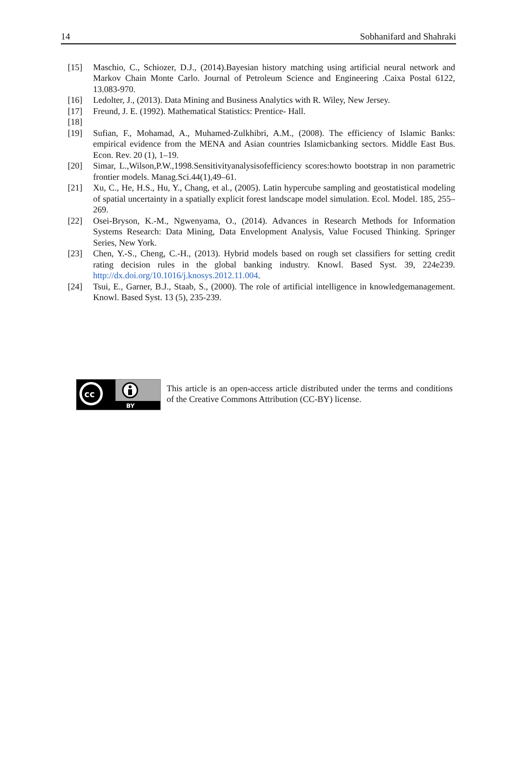14 Sobhanifard and Shahraki
[15] Maschio, C., Schiozer, D.J., (2014).Bayesian history matching using artificial neural network and Markov Chain Monte Carlo. Journal of Petroleum Science and Engineering .Caixa Postal 6122, 13.083-970.
[16] Ledolter, J., (2013). Data Mining and Business Analytics with R. Wiley, New Jersey.
[17] Freund, J. E. (1992). Mathematical Statistics: Prentice- Hall.
[18]
[19] Sufian, F., Mohamad, A., Muhamed-Zulkhibri, A.M., (2008). The efficiency of Islamic Banks: empirical evidence from the MENA and Asian countries Islamicbanking sectors. Middle East Bus. Econ. Rev. 20 (1), 1–19.
[20] Simar, L.,Wilson,P.W.,1998.Sensitivityanalysisofefficiency scores:howto bootstrap in non parametric frontier models. Manag.Sci.44(1),49–61.
[21] Xu, C., He, H.S., Hu, Y., Chang, et al., (2005). Latin hypercube sampling and geostatistical modeling of spatial uncertainty in a spatially explicit forest landscape model simulation. Ecol. Model. 185, 255–269.
[22] Osei-Bryson, K.-M., Ngwenyama, O., (2014). Advances in Research Methods for Information Systems Research: Data Mining, Data Envelopment Analysis, Value Focused Thinking. Springer Series, New York.
[23] Chen, Y.-S., Cheng, C.-H., (2013). Hybrid models based on rough set classifiers for setting credit rating decision rules in the global banking industry. Knowl. Based Syst. 39, 224e239. http://dx.doi.org/10.1016/j.knosys.2012.11.004.
[24] Tsui, E., Garner, B.J., Staab, S., (2000). The role of artificial intelligence in knowledgemanagement. Knowl. Based Syst. 13 (5), 235-239.
cc
BY
This article is an open-access article distributed under the terms and conditions of the Creative Commons Attribution (CC-BY) license.